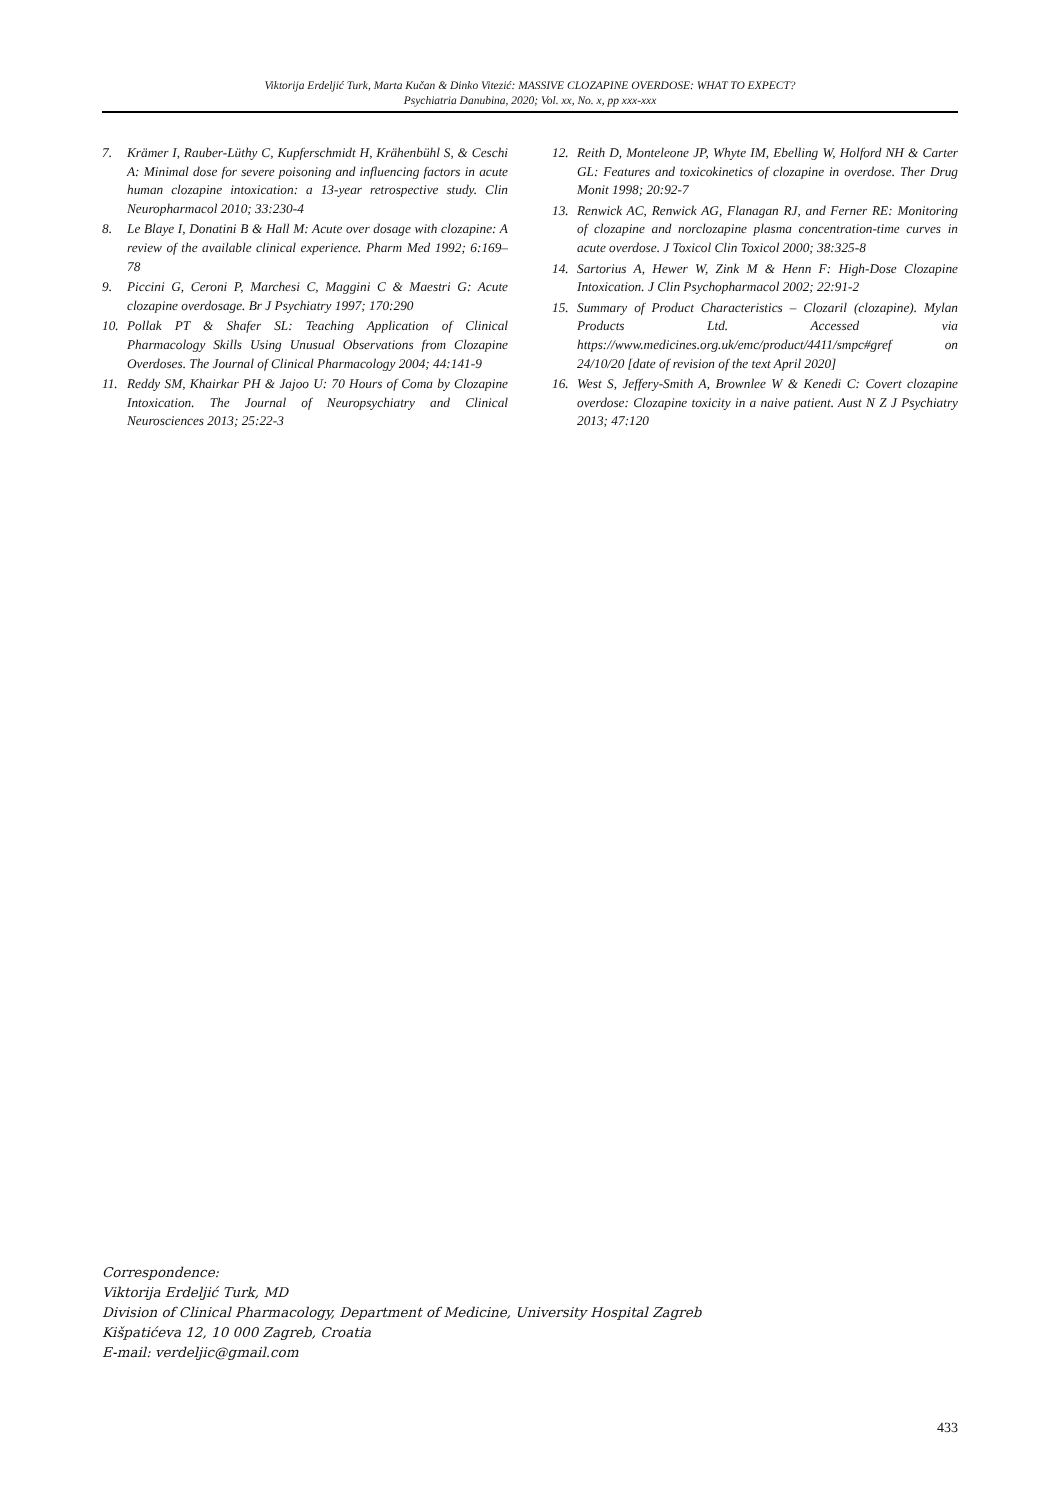Viktorija Erdeljić Turk, Marta Kučan & Dinko Vitezić: MASSIVE CLOZAPINE OVERDOSE: WHAT TO EXPECT?
Psychiatria Danubina, 2020; Vol. xx, No. x, pp xxx-xxx
7. Krämer I, Rauber-Lüthy C, Kupferschmidt H, Krähenbühl S, & Ceschi A: Minimal dose for severe poisoning and influencing factors in acute human clozapine intoxication: a 13-year retrospective study. Clin Neuropharmacol 2010; 33:230-4
8. Le Blaye I, Donatini B & Hall M: Acute over dosage with clozapine: A review of the available clinical experience. Pharm Med 1992; 6:169–78
9. Piccini G, Ceroni P, Marchesi C, Maggini C & Maestri G: Acute clozapine overdosage. Br J Psychiatry 1997; 170:290
10. Pollak PT & Shafer SL: Teaching Application of Clinical Pharmacology Skills Using Unusual Observations from Clozapine Overdoses. The Journal of Clinical Pharmacology 2004; 44:141-9
11. Reddy SM, Khairkar PH & Jajoo U: 70 Hours of Coma by Clozapine Intoxication. The Journal of Neuropsychiatry and Clinical Neurosciences 2013; 25:22-3
12. Reith D, Monteleone JP, Whyte IM, Ebelling W, Holford NH & Carter GL: Features and toxicokinetics of clozapine in overdose. Ther Drug Monit 1998; 20:92-7
13. Renwick AC, Renwick AG, Flanagan RJ, and Ferner RE: Monitoring of clozapine and norclozapine plasma concentration-time curves in acute overdose. J Toxicol Clin Toxicol 2000; 38:325-8
14. Sartorius A, Hewer W, Zink M & Henn F: High-Dose Clozapine Intoxication. J Clin Psychopharmacol 2002; 22:91-2
15. Summary of Product Characteristics – Clozaril (clozapine). Mylan Products Ltd. Accessed via https://www.medicines.org.uk/emc/product/4411/smpc#gref on 24/10/20 [date of revision of the text April 2020]
16. West S, Jeffery-Smith A, Brownlee W & Kenedi C: Covert clozapine overdose: Clozapine toxicity in a naive patient. Aust N Z J Psychiatry 2013; 47:120
Correspondence:
Viktorija Erdeljić Turk, MD
Division of Clinical Pharmacology, Department of Medicine, University Hospital Zagreb
Kišpatićeva 12, 10 000 Zagreb, Croatia
E-mail: verdeljic@gmail.com
433